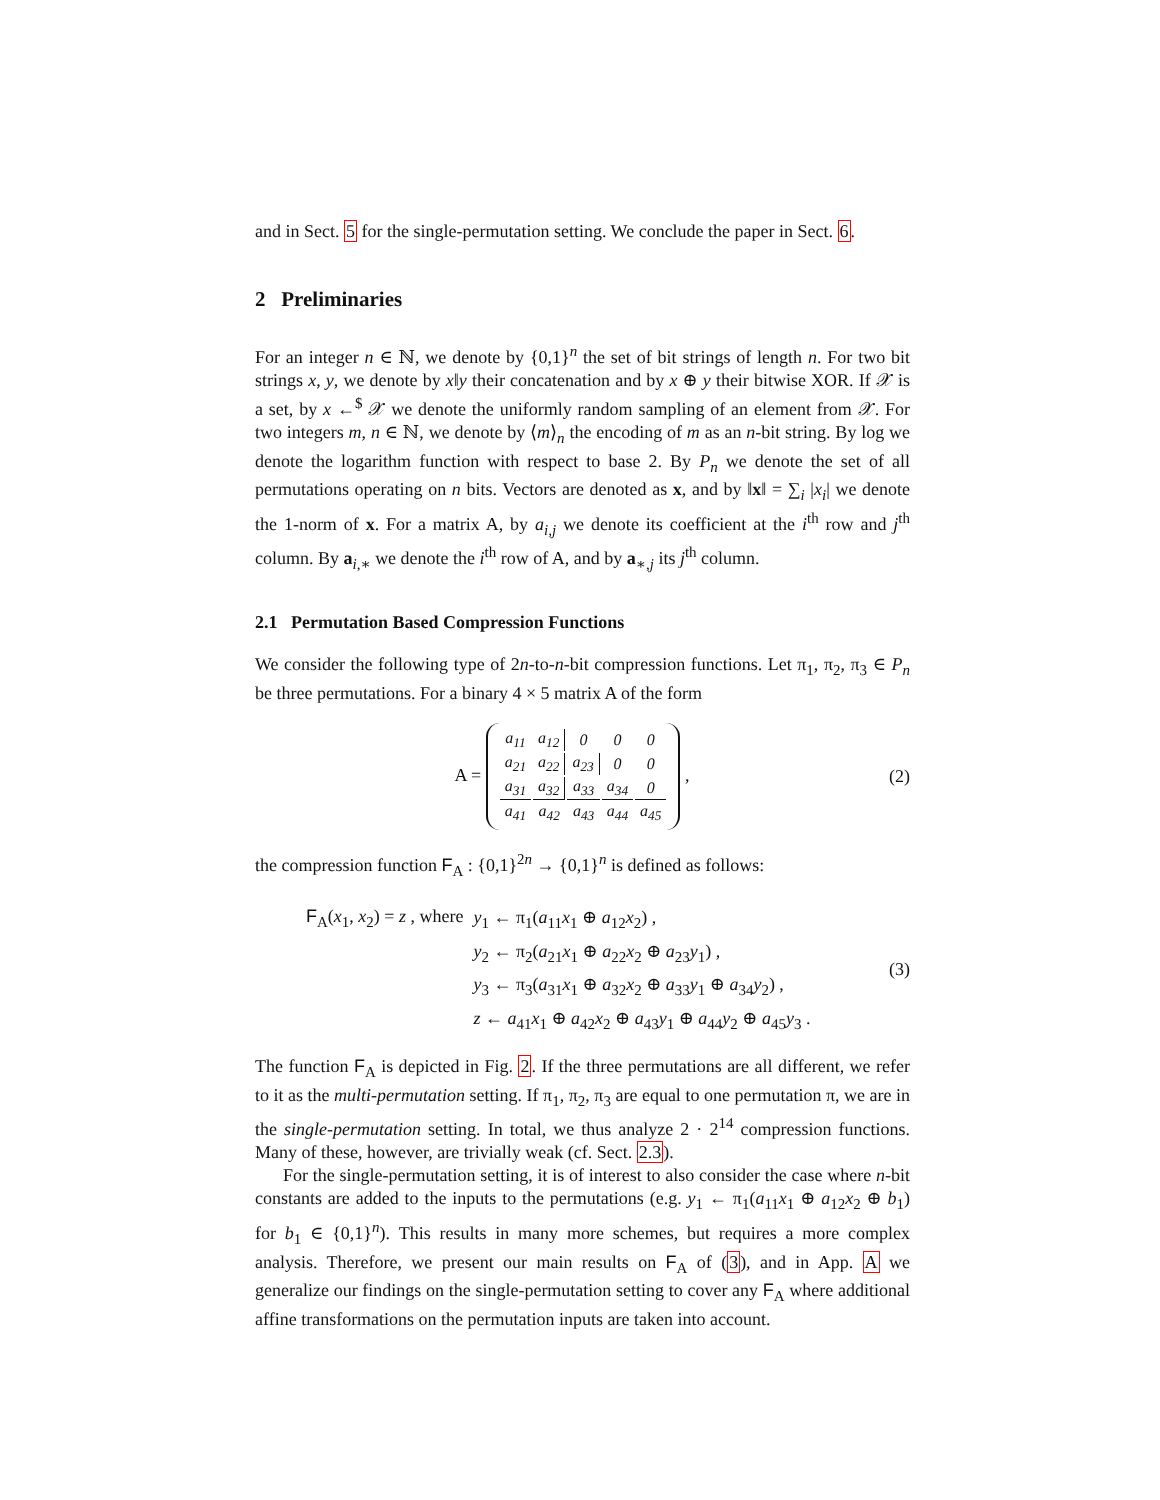and in Sect. 5 for the single-permutation setting. We conclude the paper in Sect. 6.
2 Preliminaries
For an integer n ∈ ℕ, we denote by {0,1}<sup>n</sup> the set of bit strings of length n. For two bit strings x, y, we denote by x‖y their concatenation and by x ⊕ y their bitwise XOR. If 𝒳 is a set, by x ←<sup>$</sup> 𝒳 we denote the uniformly random sampling of an element from 𝒳. For two integers m, n ∈ ℕ, we denote by ⟨m⟩<sub>n</sub> the encoding of m as an n-bit string. By log we denote the logarithm function with respect to base 2. By P<sub>n</sub> we denote the set of all permutations operating on n bits. Vectors are denoted as x, and by ‖x‖ = ∑<sub>i</sub> |x<sub>i</sub>| we denote the 1-norm of x. For a matrix A, by a<sub>i,j</sub> we denote its coefficient at the i<sup>th</sup> row and j<sup>th</sup> column. By a<sub>i,∗</sub> we denote the i<sup>th</sup> row of A, and by a<sub>∗,j</sub> its j<sup>th</sup> column.
2.1 Permutation Based Compression Functions
We consider the following type of 2n-to-n-bit compression functions. Let π<sub>1</sub>, π<sub>2</sub>, π<sub>3</sub> ∈ P<sub>n</sub> be three permutations. For a binary 4 × 5 matrix A of the form
A =
| a<sub>11</sub> | a<sub>12</sub> | 0 | 0 | 0 |
| a<sub>21</sub> | a<sub>22</sub> | a<sub>23</sub> | 0 | 0 |
| a<sub>31</sub> | a<sub>32</sub> | a<sub>33</sub> | a<sub>34</sub> | 0 |
| a<sub>41</sub> | a<sub>42</sub> | a<sub>43</sub> | a<sub>44</sub> | a<sub>45</sub> |
,
(2)
the compression function F<sub>A</sub> : {0,1}<sup>2n</sup> → {0,1}<sup>n</sup> is defined as follows:
| F<sub>A</sub>( x<sub>1</sub>, x<sub>2</sub>) = z , where | y<sub>1</sub> ← π<sub>1</sub>( a<sub>11</sub> x<sub>1</sub> ⊕ a<sub>12</sub> x<sub>2</sub>) , |
| | y<sub>2</sub> ← π<sub>2</sub>( a<sub>21</sub> x<sub>1</sub> ⊕ a<sub>22</sub> x<sub>2</sub> ⊕ a<sub>23</sub> y<sub>1</sub>) , |
| | y<sub>3</sub> ← π<sub>3</sub>( a<sub>31</sub> x<sub>1</sub> ⊕ a<sub>32</sub> x<sub>2</sub> ⊕ a<sub>33</sub> y<sub>1</sub> ⊕ a<sub>34</sub> y<sub>2</sub>) , |
| | z ← a<sub>41</sub> x<sub>1</sub> ⊕ a<sub>42</sub> x<sub>2</sub> ⊕ a<sub>43</sub> y<sub>1</sub> ⊕ a<sub>44</sub> y<sub>2</sub> ⊕ a<sub>45</sub> y<sub>3</sub> . |
(3)
The function F<sub>A</sub> is depicted in Fig. 2. If the three permutations are all different, we refer to it as the multi-permutation setting. If π<sub>1</sub>, π<sub>2</sub>, π<sub>3</sub> are equal to one permutation π, we are in the single-permutation setting. In total, we thus analyze 2 · 2<sup>14</sup> compression functions. Many of these, however, are trivially weak (cf. Sect. 2.3).
For the single-permutation setting, it is of interest to also consider the case where n-bit constants are added to the inputs to the permutations (e.g. y<sub>1</sub> ← π<sub>1</sub>(a<sub>11</sub>x<sub>1</sub> ⊕ a<sub>12</sub>x<sub>2</sub> ⊕ b<sub>1</sub>) for b<sub>1</sub> ∈ {0,1}<sup>n</sup>). This results in many more schemes, but requires a more complex analysis. Therefore, we present our main results on F<sub>A</sub> of (3), and in App. A we generalize our findings on the single-permutation setting to cover any F<sub>A</sub> where additional affine transformations on the permutation inputs are taken into account.